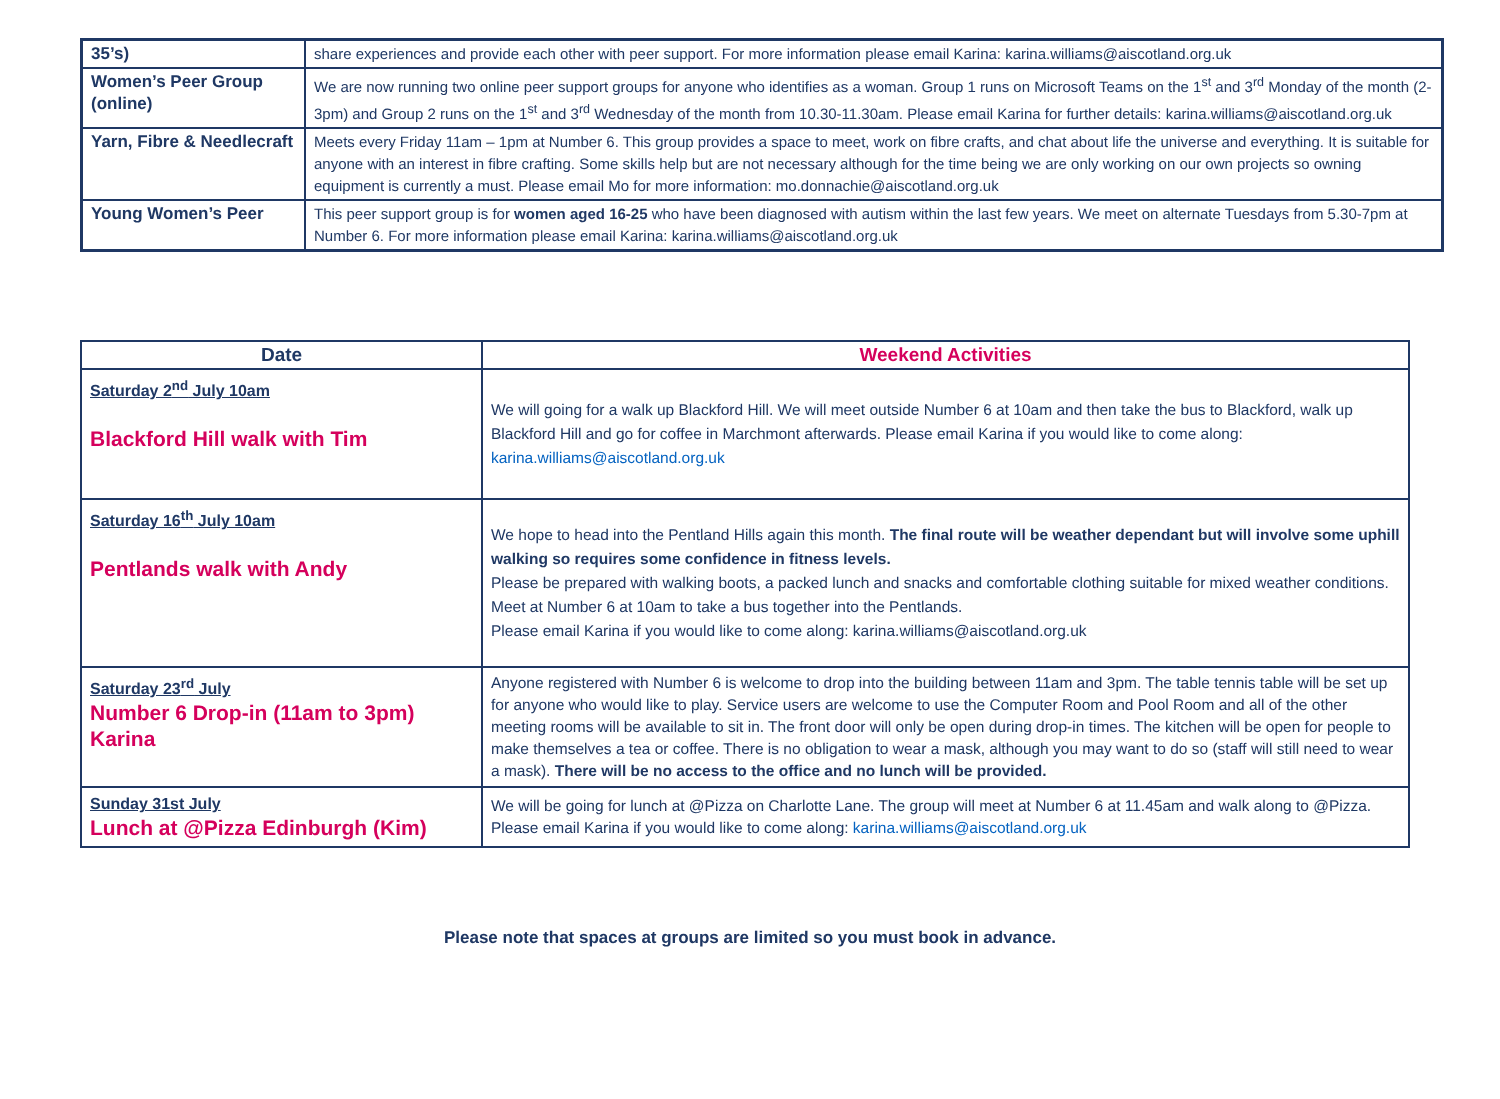| 35’s) | share experiences and provide each other with peer support. For more information please email Karina: karina.williams@aiscotland.org.uk |
| Women’s Peer Group (online) | We are now running two online peer support groups for anyone who identifies as a woman. Group 1 runs on Microsoft Teams on the 1<sup>st</sup> and 3<sup>rd</sup> Monday of the month (2-3pm) and Group 2 runs on the 1<sup>st</sup> and 3<sup>rd</sup> Wednesday of the month from 10.30-11.30am. Please email Karina for further details: karina.williams@aiscotland.org.uk |
| Yarn, Fibre & Needlecraft | Meets every Friday 11am – 1pm at Number 6. This group provides a space to meet, work on fibre crafts, and chat about life the universe and everything. It is suitable for anyone with an interest in fibre crafting. Some skills help but are not necessary although for the time being we are only working on our own projects so owning equipment is currently a must. Please email Mo for more information: mo.donnachie@aiscotland.org.uk |
| Young Women’s Peer | This peer support group is for women aged 16-25 who have been diagnosed with autism within the last few years. We meet on alternate Tuesdays from 5.30-7pm at Number 6. For more information please email Karina: karina.williams@aiscotland.org.uk |
| Date | Weekend Activities |
| --- | --- |
| Saturday 2<sup>nd</sup> July 10am Blackford Hill walk with Tim | We will going for a walk up Blackford Hill. We will meet outside Number 6 at 10am and then take the bus to Blackford, walk up Blackford Hill and go for coffee in Marchmont afterwards. Please email Karina if you would like to come along: karina.williams@aiscotland.org.uk |
| Saturday 16<sup>th</sup> July 10am Pentlands walk with Andy | We hope to head into the Pentland Hills again this month. The final route will be weather dependant but will involve some uphill walking so requires some confidence in fitness levels. Please be prepared with walking boots, a packed lunch and snacks and comfortable clothing suitable for mixed weather conditions. Meet at Number 6 at 10am to take a bus together into the Pentlands. Please email Karina if you would like to come along: karina.williams@aiscotland.org.uk |
| Saturday 23<sup>rd</sup> July Number 6 Drop-in (11am to 3pm) Karina | Anyone registered with Number 6 is welcome to drop into the building between 11am and 3pm. The table tennis table will be set up for anyone who would like to play. Service users are welcome to use the Computer Room and Pool Room and all of the other meeting rooms will be available to sit in. The front door will only be open during drop-in times. The kitchen will be open for people to make themselves a tea or coffee. There is no obligation to wear a mask, although you may want to do so (staff will still need to wear a mask). There will be no access to the office and no lunch will be provided. |
| Sunday 31st July Lunch at @Pizza Edinburgh (Kim) | We will be going for lunch at @Pizza on Charlotte Lane. The group will meet at Number 6 at 11.45am and walk along to @Pizza. Please email Karina if you would like to come along: karina.williams@aiscotland.org.uk |
Please note that spaces at groups are limited so you must book in advance.